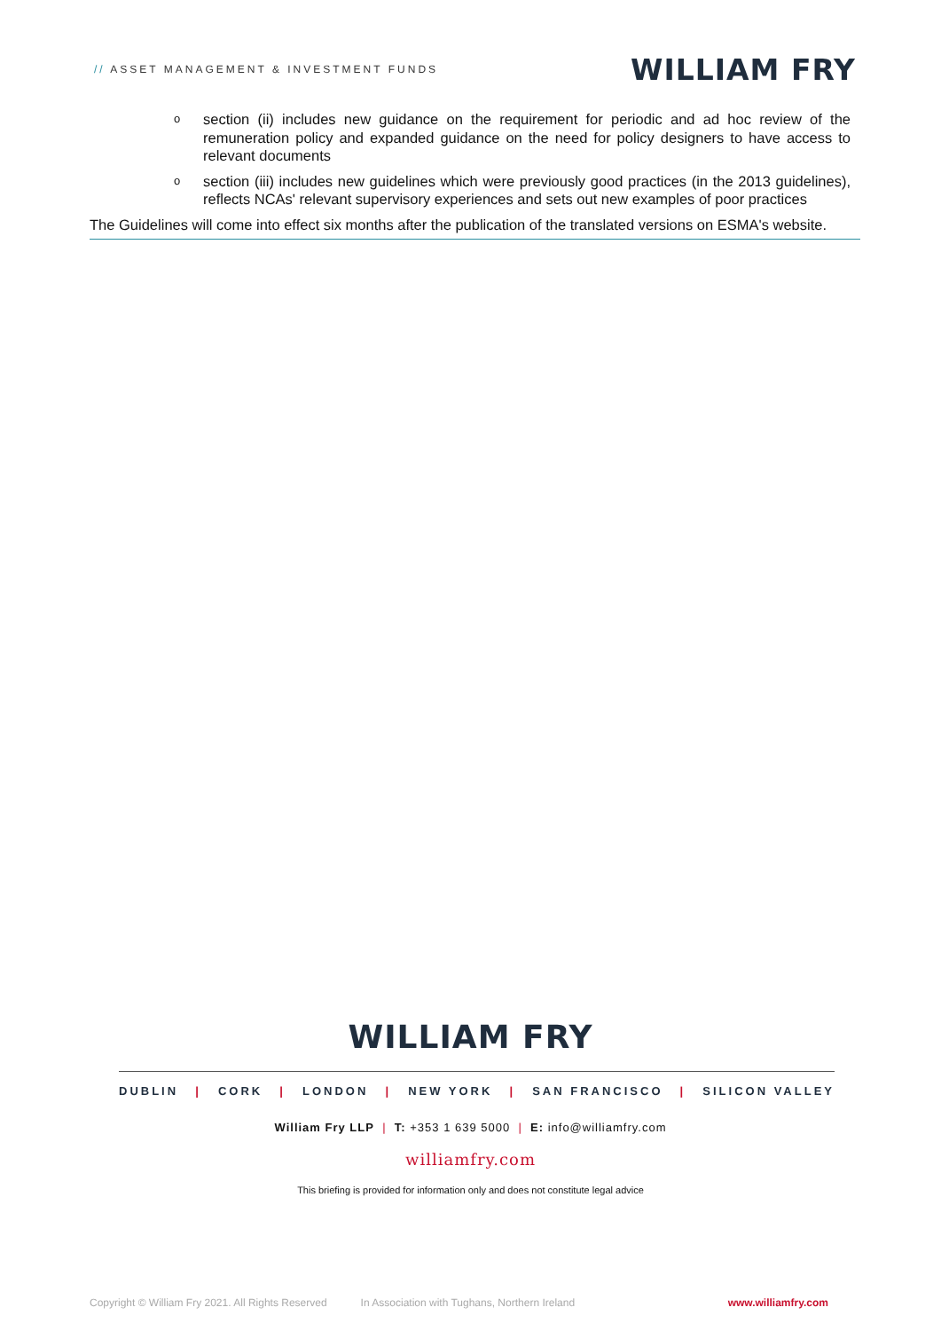// ASSET MANAGEMENT & INVESTMENT FUNDS
WILLIAM FRY
osection (ii) includes new guidance on the requirement for periodic and ad hoc review of the remuneration policy and expanded guidance on the need for policy designers to have access to relevant documents
osection (iii) includes new guidelines which were previously good practices (in the 2013 guidelines), reflects NCAs' relevant supervisory experiences and sets out new examples of poor practices
The Guidelines will come into effect six months after the publication of the translated versions on ESMA's website.
WILLIAM FRY
DUBLIN | CORK | LONDON | NEW YORK | SAN FRANCISCO | SILICON VALLEY
William Fry LLP | T: +353 1 639 5000 | E: info@williamfry.com
williamfry.com
This briefing is provided for information only and does not constitute legal advice
Copyright © William Fry 2021. All Rights Reserved In Association with Tughans, Northern Ireland www.williamfry.com